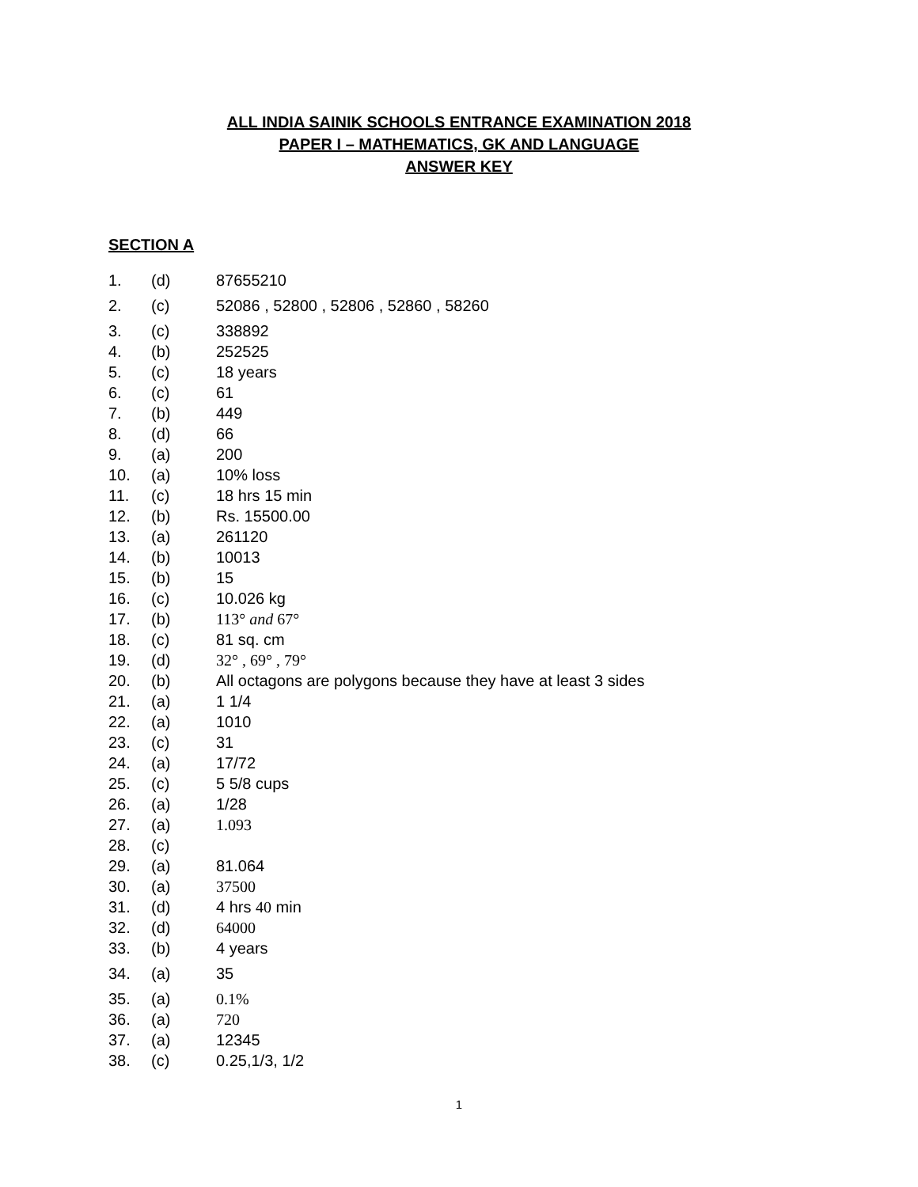ALL INDIA SAINIK SCHOOLS ENTRANCE EXAMINATION 2018
PAPER I – MATHEMATICS, GK AND LANGUAGE
ANSWER KEY
SECTION A
| 1. | (d) | 87655210 |
| 2. | (c) | 52086 , 52800 , 52806 , 52860 , 58260 |
| 3. | (c) | 338892 |
| 4. | (b) | 252525 |
| 5. | (c) | 18 years |
| 6. | (c) | 61 |
| 7. | (b) | 449 |
| 8. | (d) | 66 |
| 9. | (a) | 200 |
| 10. | (a) | 10% loss |
| 11. | (c) | 18 hrs 15 min |
| 12. | (b) | Rs. 15500.00 |
| 13. | (a) | 261120 |
| 14. | (b) | 10013 |
| 15. | (b) | 15 |
| 16. | (c) | 10.026 kg |
| 17. | (b) | 113° and 67° |
| 18. | (c) | 81 sq. cm |
| 19. | (d) | 32° , 69° , 79° |
| 20. | (b) | All octagons are polygons because they have at least 3 sides |
| 21. | (a) | 1 1/4 |
| 22. | (a) | 1010 |
| 23. | (c) | 31 |
| 24. | (a) | 17/72 |
| 25. | (c) | 5 5/8 cups |
| 26. | (a) | 1/28 |
| 27. | (a) | 1.093 |
| 28. | (c) | |
| 29. | (a) | 81.064 |
| 30. | (a) | 37500 |
| 31. | (d) | 4 hrs 40 min |
| 32. | (d) | 64000 |
| 33. | (b) | 4 years |
| 34. | (a) | 35 |
| 35. | (a) | 0.1% |
| 36. | (a) | 720 |
| 37. | (a) | 12345 |
| 38. | (c) | 0.25,1/3, 1/2 |
1